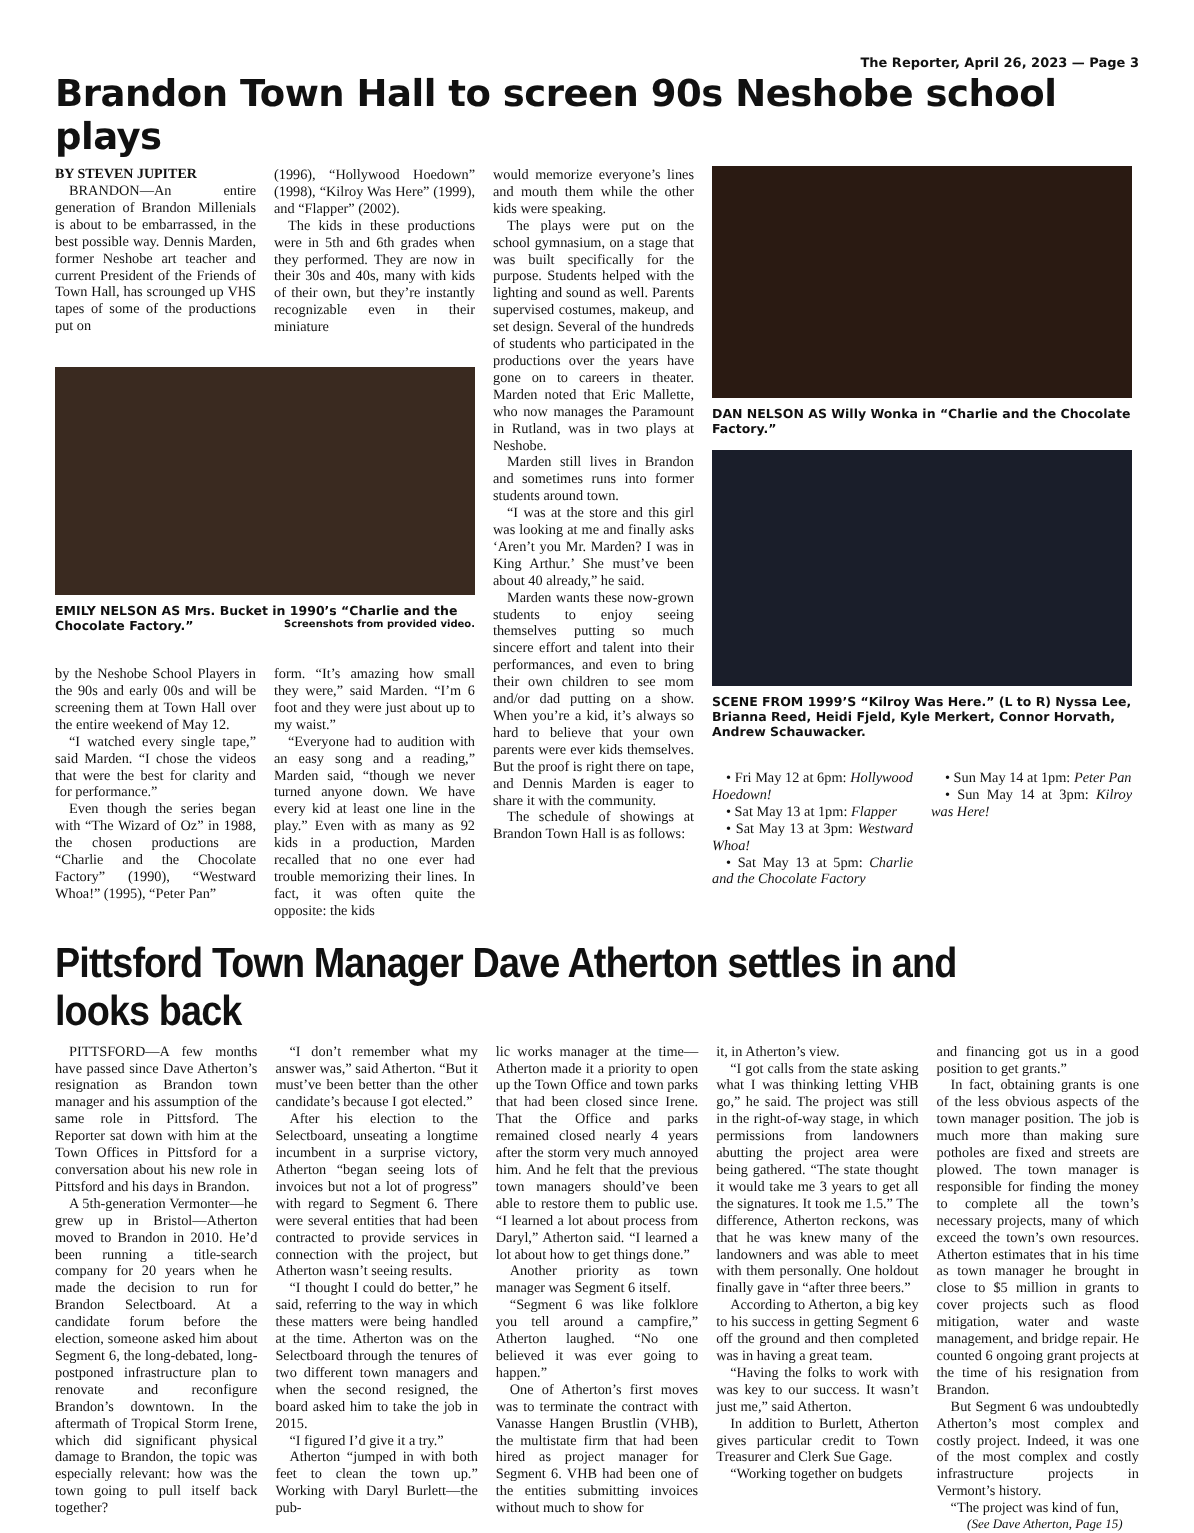The Reporter, April 26, 2023 — Page 3
Brandon Town Hall to screen 90s Neshobe school plays
BY STEVEN JUPITER
BRANDON—An entire generation of Brandon Millenials is about to be embarrassed, in the best possible way. Dennis Marden, former Neshobe art teacher and current President of the Friends of Town Hall, has scrounged up VHS tapes of some of the productions put on
(1996), “Hollywood Hoedown” (1998), “Kilroy Was Here” (1999), and “Flapper” (2002).
The kids in these productions were in 5th and 6th grades when they performed. They are now in their 30s and 40s, many with kids of their own, but they’re instantly recognizable even in their miniature
would memorize everyone’s lines and mouth them while the other kids were speaking.
The plays were put on the school gymnasium, on a stage that was built specifically for the purpose. Students helped with the lighting and sound as well. Parents supervised costumes, makeup, and set design. Several of the hundreds of students who participated in the productions over the years have gone on to careers in theater. Marden noted that Eric Mallette, who now manages the Paramount in Rutland, was in two plays at Neshobe.
Marden still lives in Brandon and sometimes runs into former students around town.
“I was at the store and this girl was looking at me and finally asks ‘Aren’t you Mr. Marden? I was in King Arthur.’ She must’ve been about 40 already,” he said.
Marden wants these now-grown students to enjoy seeing themselves putting so much sincere effort and talent into their performances, and even to bring their own children to see mom and/or dad putting on a show. When you’re a kid, it’s always so hard to believe that your own parents were ever kids themselves. But the proof is right there on tape, and Dennis Marden is eager to share it with the community.
The schedule of showings at Brandon Town Hall is as follows:
DAN NELSON AS Willy Wonka in “Charlie and the Chocolate Factory.”
SCENE FROM 1999’S “Kilroy Was Here.” (L to R) Nyssa Lee, Brianna Reed, Heidi Fjeld, Kyle Merkert, Connor Horvath, Andrew Schauwacker.
• Fri May 12 at 6pm: Hollywood Hoedown!
• Sat May 13 at 1pm: Flapper
• Sat May 13 at 3pm: Westward Whoa!
• Sat May 13 at 5pm: Charlie and the Chocolate Factory
• Sun May 14 at 1pm: Peter Pan
• Sun May 14 at 3pm: Kilroy was Here!
EMILY NELSON AS Mrs. Bucket in 1990’s “Charlie and the Chocolate Factory.” Screenshots from provided video.
by the Neshobe School Players in the 90s and early 00s and will be screening them at Town Hall over the entire weekend of May 12.
“I watched every single tape,” said Marden. “I chose the videos that were the best for clarity and for performance.”
Even though the series began with “The Wizard of Oz” in 1988, the chosen productions are “Charlie and the Chocolate Factory” (1990), “Westward Whoa!” (1995), “Peter Pan”
form. “It’s amazing how small they were,” said Marden. “I’m 6 foot and they were just about up to my waist.”
“Everyone had to audition with an easy song and a reading,” Marden said, “though we never turned anyone down. We have every kid at least one line in the play.” Even with as many as 92 kids in a production, Marden recalled that no one ever had trouble memorizing their lines. In fact, it was often quite the opposite: the kids
Pittsford Town Manager Dave Atherton settles in and looks back
PITTSFORD—A few months have passed since Dave Atherton’s resignation as Brandon town manager and his assumption of the same role in Pittsford. The Reporter sat down with him at the Town Offices in Pittsford for a conversation about his new role in Pittsford and his days in Brandon.
A 5th-generation Vermonter—he grew up in Bristol—Atherton moved to Brandon in 2010. He’d been running a title-search company for 20 years when he made the decision to run for Brandon Selectboard. At a candidate forum before the election, someone asked him about Segment 6, the long-debated, long-postponed infrastructure plan to renovate and reconfigure Brandon’s downtown. In the aftermath of Tropical Storm Irene, which did significant physical damage to Brandon, the topic was especially relevant: how was the town going to pull itself back together?
“I don’t remember what my answer was,” said Atherton. “But it must’ve been better than the other candidate’s because I got elected.”
After his election to the Selectboard, unseating a longtime incumbent in a surprise victory, Atherton “began seeing lots of invoices but not a lot of progress” with regard to Segment 6. There were several entities that had been contracted to provide services in connection with the project, but Atherton wasn’t seeing results.
“I thought I could do better,” he said, referring to the way in which these matters were being handled at the time. Atherton was on the Selectboard through the tenures of two different town managers and when the second resigned, the board asked him to take the job in 2015.
“I figured I’d give it a try.”
Atherton “jumped in with both feet to clean the town up.” Working with Daryl Burlett—the pub-
lic works manager at the time—Atherton made it a priority to open up the Town Office and town parks that had been closed since Irene. That the Office and parks remained closed nearly 4 years after the storm very much annoyed him. And he felt that the previous town managers should’ve been able to restore them to public use. “I learned a lot about process from Daryl,” Atherton said. “I learned a lot about how to get things done.”
Another priority as town manager was Segment 6 itself.
“Segment 6 was like folklore you tell around a campfire,” Atherton laughed. “No one believed it was ever going to happen.”
One of Atherton’s first moves was to terminate the contract with Vanasse Hangen Brustlin (VHB), the multistate firm that had been hired as project manager for Segment 6. VHB had been one of the entities submitting invoices without much to show for
it, in Atherton’s view.
“I got calls from the state asking what I was thinking letting VHB go,” he said. The project was still in the right-of-way stage, in which permissions from landowners abutting the project area were being gathered. “The state thought it would take me 3 years to get all the signatures. It took me 1.5.” The difference, Atherton reckons, was that he was knew many of the landowners and was able to meet with them personally. One holdout finally gave in “after three beers.”
According to Atherton, a big key to his success in getting Segment 6 off the ground and then completed was in having a great team.
“Having the folks to work with was key to our success. It wasn’t just me,” said Atherton.
In addition to Burlett, Atherton gives particular credit to Town Treasurer and Clerk Sue Gage.
“Working together on budgets
and financing got us in a good position to get grants.”
In fact, obtaining grants is one of the less obvious aspects of the town manager position. The job is much more than making sure potholes are fixed and streets are plowed. The town manager is responsible for finding the money to complete all the town’s necessary projects, many of which exceed the town’s own resources. Atherton estimates that in his time as town manager he brought in close to $5 million in grants to cover projects such as flood mitigation, water and waste management, and bridge repair. He counted 6 ongoing grant projects at the time of his resignation from Brandon.
But Segment 6 was undoubtedly Atherton’s most complex and costly project. Indeed, it was one of the most complex and costly infrastructure projects in Vermont’s history.
“The project was kind of fun,
(See Dave Atherton, Page 15)